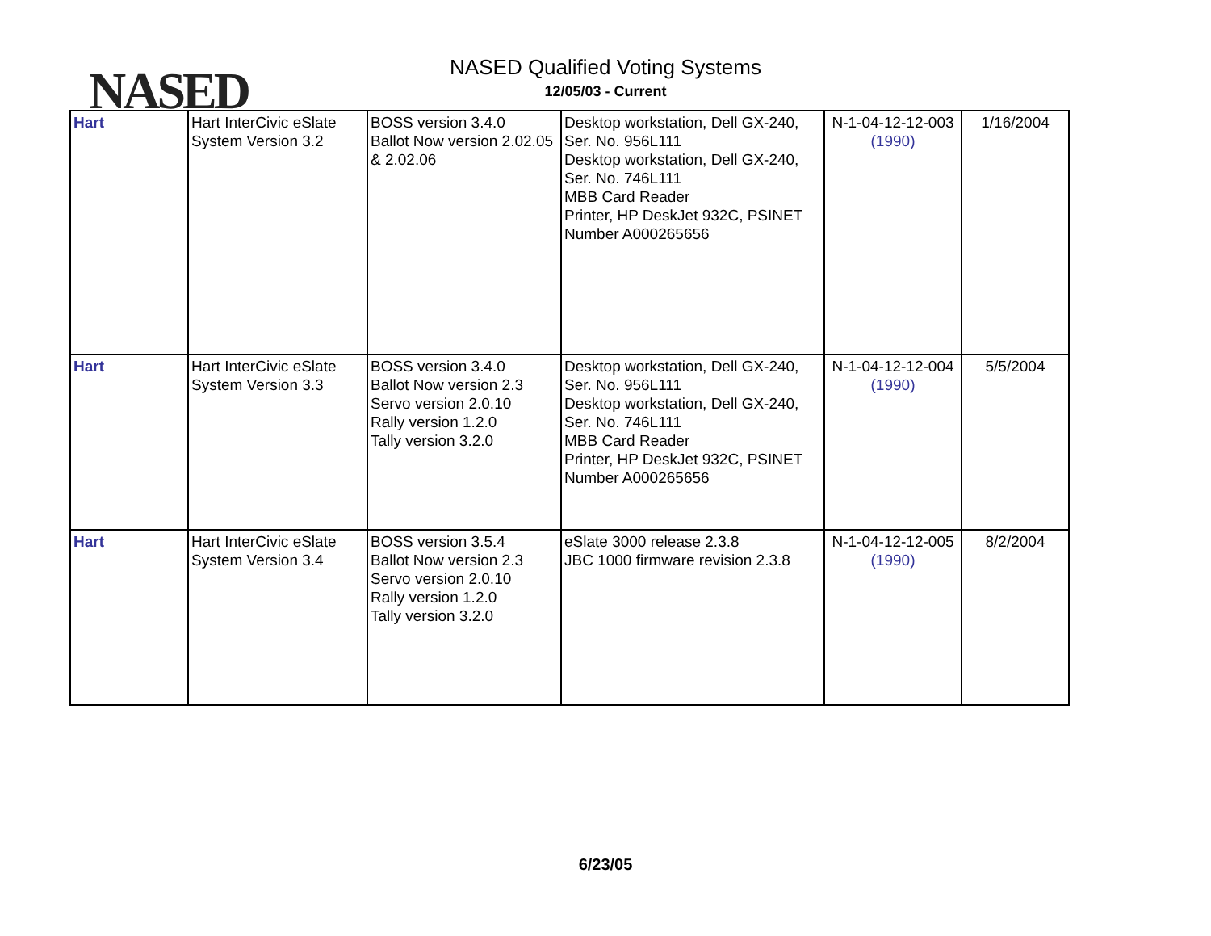NASED
NASED Qualified Voting Systems
12/05/03 - Current
| Hart | Hart InterCivic eSlate System Version 3.2 | BOSS version 3.4.0 Ballot Now version 2.02.05 & 2.02.06 | Desktop workstation, Dell GX-240, Ser. No. 956L111 Desktop workstation, Dell GX-240, Ser. No. 746L111 MBB Card Reader Printer, HP DeskJet 932C, PSINET Number A000265656 | N-1-04-12-12-003 (1990) | 1/16/2004 |
| Hart | Hart InterCivic eSlate System Version 3.3 | BOSS version 3.4.0 Ballot Now version 2.3 Servo version 2.0.10 Rally version 1.2.0 Tally version 3.2.0 | Desktop workstation, Dell GX-240, Ser. No. 956L111 Desktop workstation, Dell GX-240, Ser. No. 746L111 MBB Card Reader Printer, HP DeskJet 932C, PSINET Number A000265656 | N-1-04-12-12-004 (1990) | 5/5/2004 |
| Hart | Hart InterCivic eSlate System Version 3.4 | BOSS version 3.5.4 Ballot Now version 2.3 Servo version 2.0.10 Rally version 1.2.0 Tally version 3.2.0 | eSlate 3000 release 2.3.8 JBC 1000 firmware revision 2.3.8 | N-1-04-12-12-005 (1990) | 8/2/2004 |
6/23/05